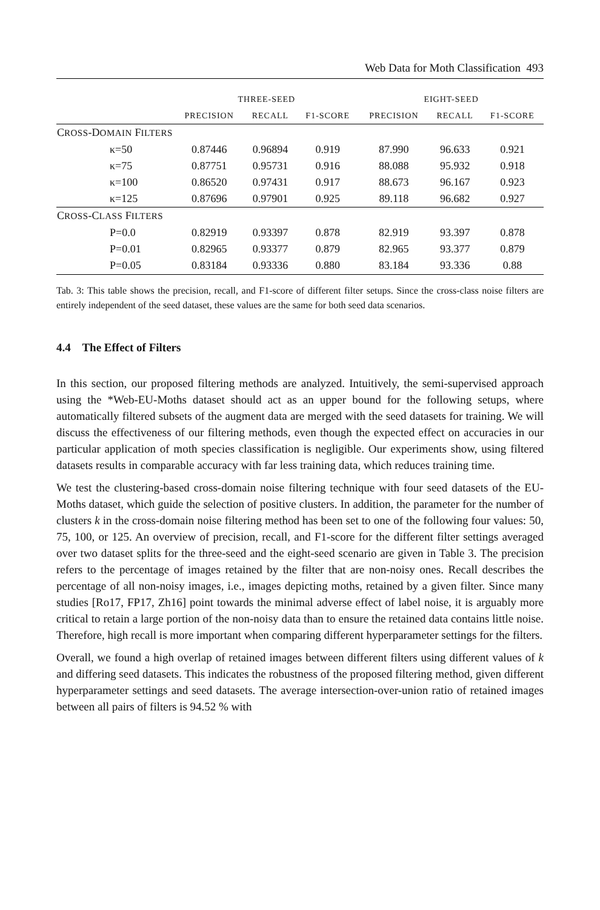Web Data for Moth Classification 493
| | THREE-SEED | | | EIGHT-SEED | | |
| --- | --- | --- | --- | --- | --- | --- |
| | PRECISION | RECALL | F1-SCORE | PRECISION | RECALL | F1-SCORE |
| C ROSS -D OMAIN F ILTERS | | | | | | |
| κ=50 | 0.87446 | 0.96894 | 0.919 | 87.990 | 96.633 | 0.921 |
| κ=75 | 0.87751 | 0.95731 | 0.916 | 88.088 | 95.932 | 0.918 |
| κ=100 | 0.86520 | 0.97431 | 0.917 | 88.673 | 96.167 | 0.923 |
| κ=125 | 0.87696 | 0.97901 | 0.925 | 89.118 | 96.682 | 0.927 |
| C ROSS -C LASS F ILTERS | | | | | | |
| P=0.0 | 0.82919 | 0.93397 | 0.878 | 82.919 | 93.397 | 0.878 |
| P=0.01 | 0.82965 | 0.93377 | 0.879 | 82.965 | 93.377 | 0.879 |
| P=0.05 | 0.83184 | 0.93336 | 0.880 | 83.184 | 93.336 | 0.88 |
Tab. 3: This table shows the precision, recall, and F1-score of different filter setups. Since the cross-class noise filters are entirely independent of the seed dataset, these values are the same for both seed data scenarios.
4.4 The Effect of Filters
In this section, our proposed filtering methods are analyzed. Intuitively, the semi-supervised approach using the *Web-EU-Moths dataset should act as an upper bound for the following setups, where automatically filtered subsets of the augment data are merged with the seed datasets for training. We will discuss the effectiveness of our filtering methods, even though the expected effect on accuracies in our particular application of moth species classification is negligible. Our experiments show, using filtered datasets results in comparable accuracy with far less training data, which reduces training time.
We test the clustering-based cross-domain noise filtering technique with four seed datasets of the EU-Moths dataset, which guide the selection of positive clusters. In addition, the parameter for the number of clusters k in the cross-domain noise filtering method has been set to one of the following four values: 50, 75, 100, or 125. An overview of precision, recall, and F1-score for the different filter settings averaged over two dataset splits for the three-seed and the eight-seed scenario are given in Table 3. The precision refers to the percentage of images retained by the filter that are non-noisy ones. Recall describes the percentage of all non-noisy images, i.e., images depicting moths, retained by a given filter. Since many studies [Ro17, FP17, Zh16] point towards the minimal adverse effect of label noise, it is arguably more critical to retain a large portion of the non-noisy data than to ensure the retained data contains little noise. Therefore, high recall is more important when comparing different hyperparameter settings for the filters.
Overall, we found a high overlap of retained images between different filters using different values of k and differing seed datasets. This indicates the robustness of the proposed filtering method, given different hyperparameter settings and seed datasets. The average intersection-over-union ratio of retained images between all pairs of filters is 94.52 % with